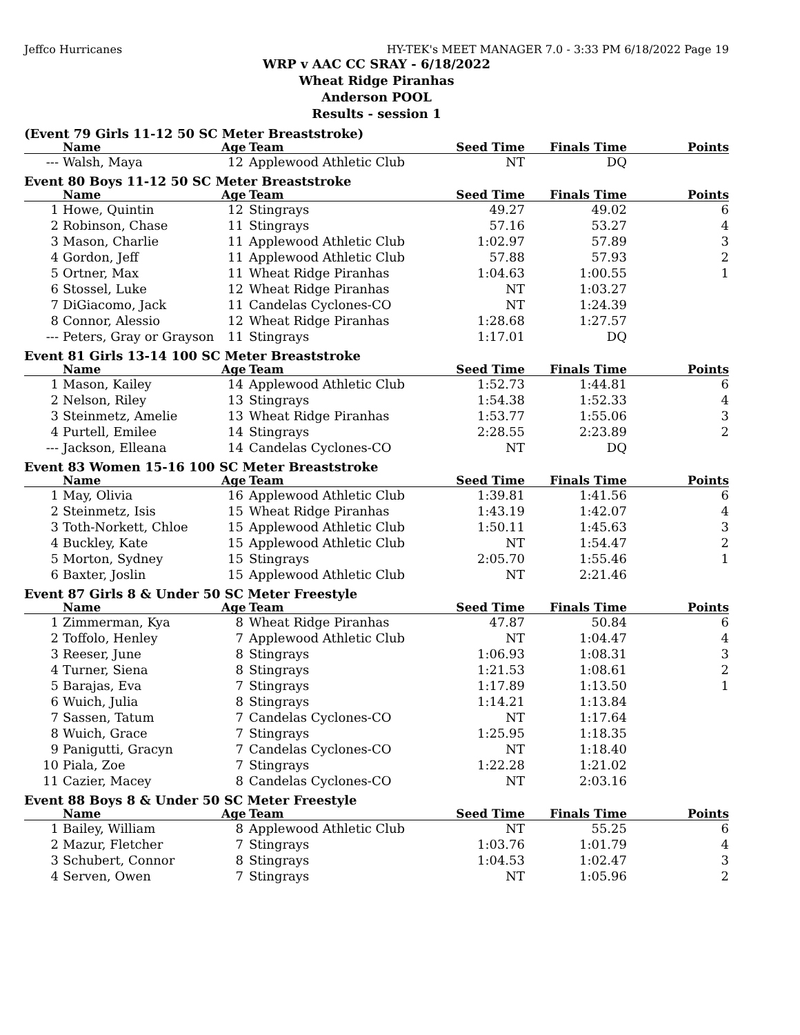Jeffco Hurricanes HY-TEK's MEET MANAGER 7.0 - 3:33 PM 6/18/2022 Page 19
WRP v AAC CC SRAY - 6/18/2022
Wheat Ridge Piranhas
Anderson POOL
Results - session 1
(Event 79 Girls 11-12 50 SC Meter Breaststroke)
| | Name | Age | Team | Seed Time | Finals Time | Points |
| --- | --- | --- | --- | --- | --- | --- |
| --- | Walsh, Maya | 12 | Applewood Athletic Club | NT | DQ | |
Event 80 Boys 11-12 50 SC Meter Breaststroke
| | Name | Age | Team | Seed Time | Finals Time | Points |
| --- | --- | --- | --- | --- | --- | --- |
| 1 | Howe, Quintin | 12 | Stingrays | 49.27 | 49.02 | 6 |
| 2 | Robinson, Chase | 11 | Stingrays | 57.16 | 53.27 | 4 |
| 3 | Mason, Charlie | 11 | Applewood Athletic Club | 1:02.97 | 57.89 | 3 |
| 4 | Gordon, Jeff | 11 | Applewood Athletic Club | 57.88 | 57.93 | 2 |
| 5 | Ortner, Max | 11 | Wheat Ridge Piranhas | 1:04.63 | 1:00.55 | 1 |
| 6 | Stossel, Luke | 12 | Wheat Ridge Piranhas | NT | 1:03.27 | |
| 7 | DiGiacomo, Jack | 11 | Candelas Cyclones-CO | NT | 1:24.39 | |
| 8 | Connor, Alessio | 12 | Wheat Ridge Piranhas | 1:28.68 | 1:27.57 | |
| --- | Peters, Gray or Grayson | 11 | Stingrays | 1:17.01 | DQ | |
Event 81 Girls 13-14 100 SC Meter Breaststroke
| | Name | Age | Team | Seed Time | Finals Time | Points |
| --- | --- | --- | --- | --- | --- | --- |
| 1 | Mason, Kailey | 14 | Applewood Athletic Club | 1:52.73 | 1:44.81 | 6 |
| 2 | Nelson, Riley | 13 | Stingrays | 1:54.38 | 1:52.33 | 4 |
| 3 | Steinmetz, Amelie | 13 | Wheat Ridge Piranhas | 1:53.77 | 1:55.06 | 3 |
| 4 | Purtell, Emilee | 14 | Stingrays | 2:28.55 | 2:23.89 | 2 |
| --- | Jackson, Elleana | 14 | Candelas Cyclones-CO | NT | DQ | |
Event 83 Women 15-16 100 SC Meter Breaststroke
| | Name | Age | Team | Seed Time | Finals Time | Points |
| --- | --- | --- | --- | --- | --- | --- |
| 1 | May, Olivia | 16 | Applewood Athletic Club | 1:39.81 | 1:41.56 | 6 |
| 2 | Steinmetz, Isis | 15 | Wheat Ridge Piranhas | 1:43.19 | 1:42.07 | 4 |
| 3 | Toth-Norkett, Chloe | 15 | Applewood Athletic Club | 1:50.11 | 1:45.63 | 3 |
| 4 | Buckley, Kate | 15 | Applewood Athletic Club | NT | 1:54.47 | 2 |
| 5 | Morton, Sydney | 15 | Stingrays | 2:05.70 | 1:55.46 | 1 |
| 6 | Baxter, Joslin | 15 | Applewood Athletic Club | NT | 2:21.46 | |
Event 87 Girls 8 & Under 50 SC Meter Freestyle
| | Name | Age | Team | Seed Time | Finals Time | Points |
| --- | --- | --- | --- | --- | --- | --- |
| 1 | Zimmerman, Kya | 8 | Wheat Ridge Piranhas | 47.87 | 50.84 | 6 |
| 2 | Toffolo, Henley | 7 | Applewood Athletic Club | NT | 1:04.47 | 4 |
| 3 | Reeser, June | 8 | Stingrays | 1:06.93 | 1:08.31 | 3 |
| 4 | Turner, Siena | 8 | Stingrays | 1:21.53 | 1:08.61 | 2 |
| 5 | Barajas, Eva | 7 | Stingrays | 1:17.89 | 1:13.50 | 1 |
| 6 | Wuich, Julia | 8 | Stingrays | 1:14.21 | 1:13.84 | |
| 7 | Sassen, Tatum | 7 | Candelas Cyclones-CO | NT | 1:17.64 | |
| 8 | Wuich, Grace | 7 | Stingrays | 1:25.95 | 1:18.35 | |
| 9 | Panigutti, Gracyn | 7 | Candelas Cyclones-CO | NT | 1:18.40 | |
| 10 | Piala, Zoe | 7 | Stingrays | 1:22.28 | 1:21.02 | |
| 11 | Cazier, Macey | 8 | Candelas Cyclones-CO | NT | 2:03.16 | |
Event 88 Boys 8 & Under 50 SC Meter Freestyle
| | Name | Age | Team | Seed Time | Finals Time | Points |
| --- | --- | --- | --- | --- | --- | --- |
| 1 | Bailey, William | 8 | Applewood Athletic Club | NT | 55.25 | 6 |
| 2 | Mazur, Fletcher | 7 | Stingrays | 1:03.76 | 1:01.79 | 4 |
| 3 | Schubert, Connor | 8 | Stingrays | 1:04.53 | 1:02.47 | 3 |
| 4 | Serven, Owen | 7 | Stingrays | NT | 1:05.96 | 2 |